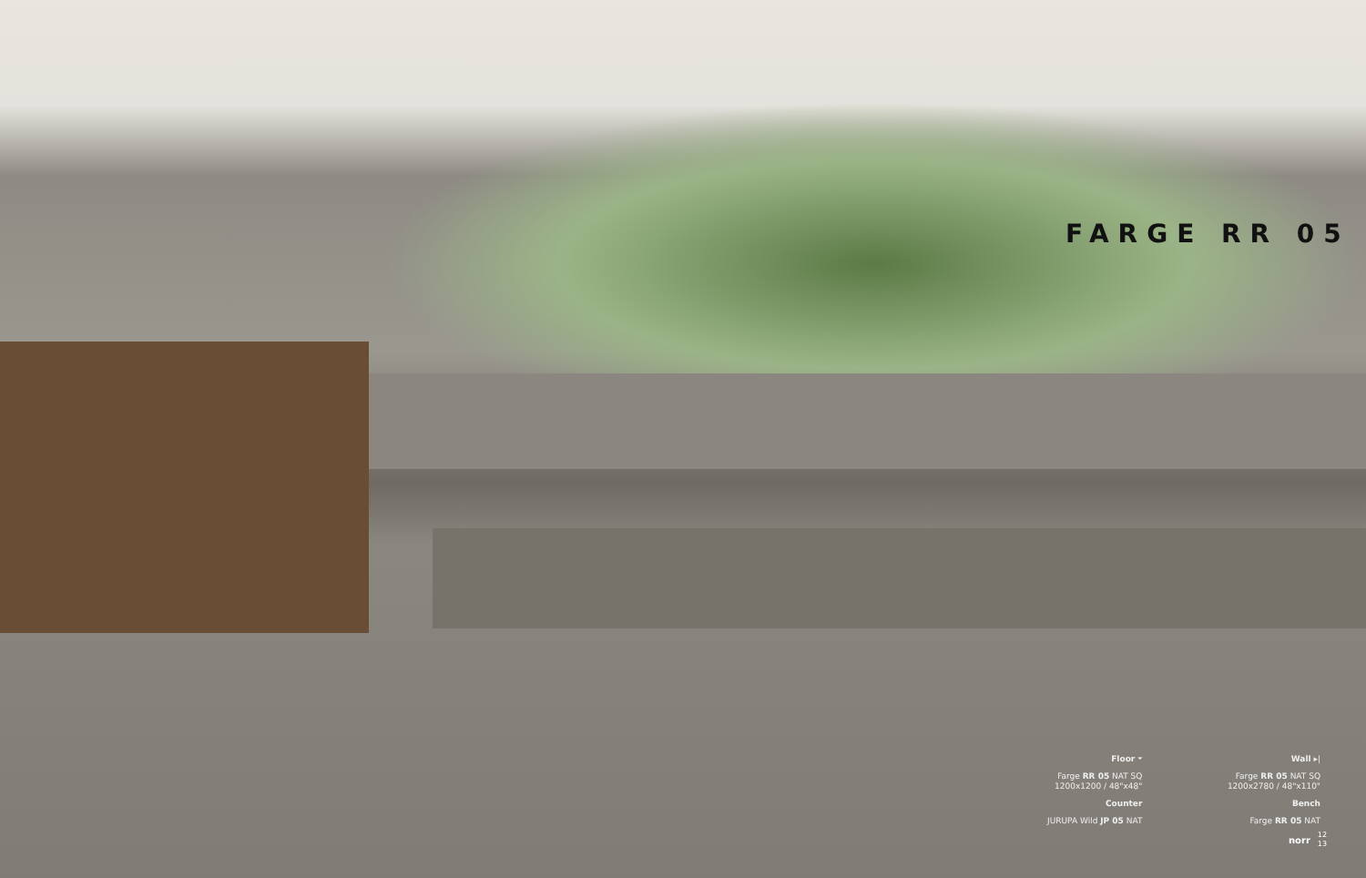FARGE RR 05
Floor ⏷
Farge RR 05 NAT SQ
1200x1200 / 48"x48"
Counter
JURUPA Wild JP 05 NAT
Wall ▸|
Farge RR 05 NAT SQ
1200x2780 / 48"x110"
Bench
Farge RR 05 NAT
norr
12
13